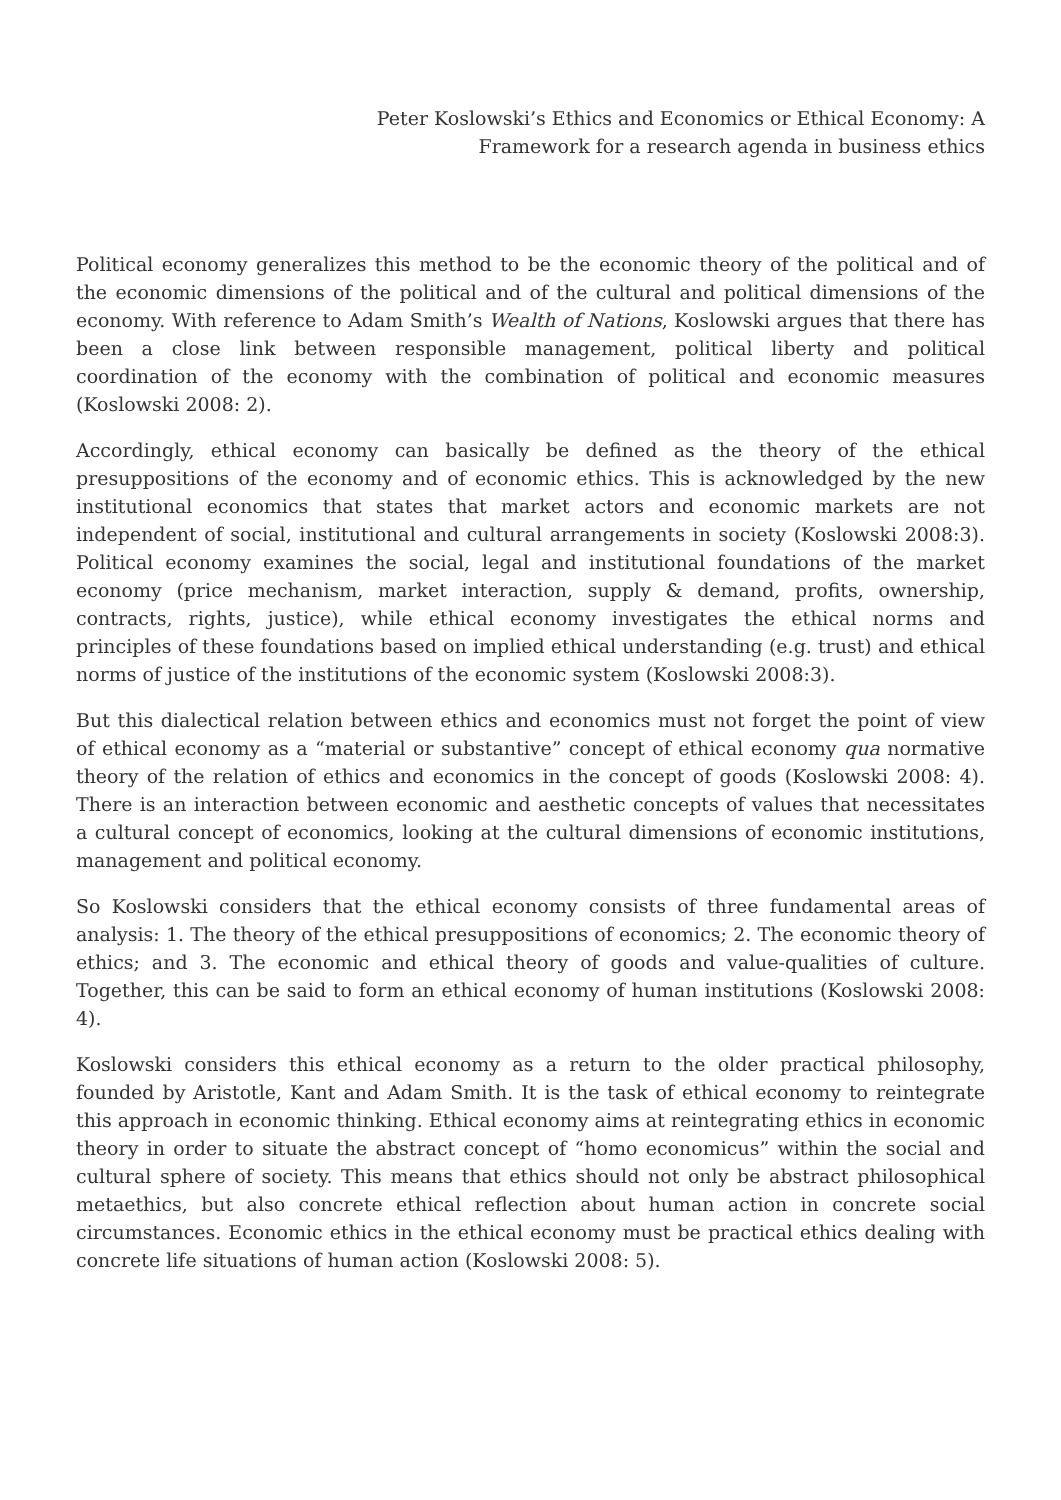Peter Koslowski’s Ethics and Economics or Ethical Economy: A
Framework for a research agenda in business ethics
Political economy generalizes this method to be the economic theory of the political and of the economic dimensions of the political and of the cultural and political dimensions of the economy. With reference to Adam Smith’s Wealth of Nations, Koslowski argues that there has been a close link between responsible management, political liberty and political coordination of the economy with the combination of political and economic measures (Koslowski 2008: 2).
Accordingly, ethical economy can basically be defined as the theory of the ethical presuppositions of the economy and of economic ethics. This is acknowledged by the new institutional economics that states that market actors and economic markets are not independent of social, institutional and cultural arrangements in society (Koslowski 2008:3). Political economy examines the social, legal and institutional foundations of the market economy (price mechanism, market interaction, supply & demand, profits, ownership, contracts, rights, justice), while ethical economy investigates the ethical norms and principles of these foundations based on implied ethical understanding (e.g. trust) and ethical norms of justice of the institutions of the economic system (Koslowski 2008:3).
But this dialectical relation between ethics and economics must not forget the point of view of ethical economy as a “material or substantive” concept of ethical economy qua normative theory of the relation of ethics and economics in the concept of goods (Koslowski 2008: 4). There is an interaction between economic and aesthetic concepts of values that necessitates a cultural concept of economics, looking at the cultural dimensions of economic institutions, management and political economy.
So Koslowski considers that the ethical economy consists of three fundamental areas of analysis: 1. The theory of the ethical presuppositions of economics; 2. The economic theory of ethics; and 3. The economic and ethical theory of goods and value-qualities of culture. Together, this can be said to form an ethical economy of human institutions (Koslowski 2008: 4).
Koslowski considers this ethical economy as a return to the older practical philosophy, founded by Aristotle, Kant and Adam Smith. It is the task of ethical economy to reintegrate this approach in economic thinking. Ethical economy aims at reintegrating ethics in economic theory in order to situate the abstract concept of “homo economicus” within the social and cultural sphere of society. This means that ethics should not only be abstract philosophical metaethics, but also concrete ethical reflection about human action in concrete social circumstances. Economic ethics in the ethical economy must be practical ethics dealing with concrete life situations of human action (Koslowski 2008: 5).